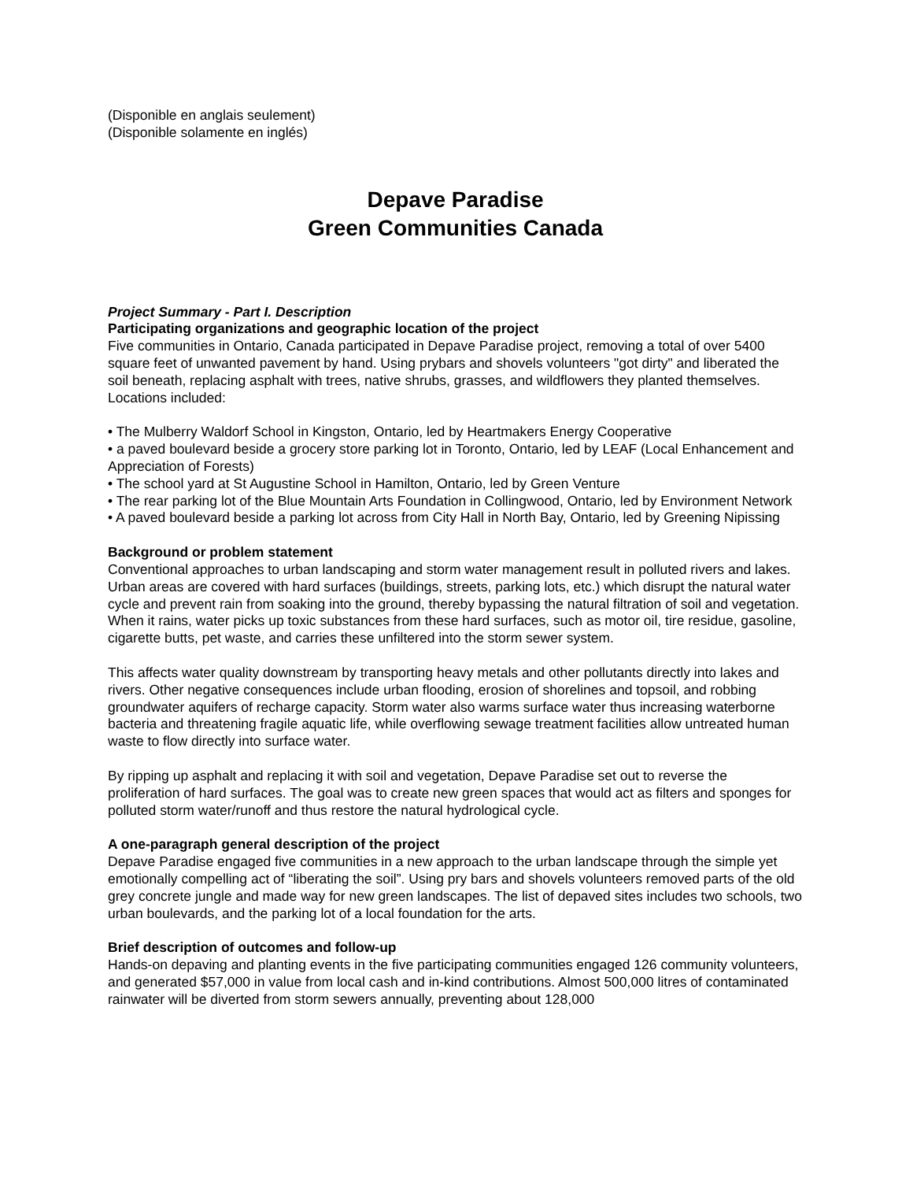(Disponible en anglais seulement)
(Disponible solamente en inglés)
Depave Paradise
Green Communities Canada
Project Summary - Part I. Description
Participating organizations and geographic location of the project
Five communities in Ontario, Canada participated in Depave Paradise project, removing a total of over 5400 square feet of unwanted pavement by hand. Using prybars and shovels volunteers "got dirty" and liberated the soil beneath, replacing asphalt with trees, native shrubs, grasses, and wildflowers they planted themselves. Locations included:
• The Mulberry Waldorf School in Kingston, Ontario, led by Heartmakers Energy Cooperative
• a paved boulevard beside a grocery store parking lot in Toronto, Ontario, led by LEAF (Local Enhancement and Appreciation of Forests)
• The school yard at St Augustine School in Hamilton, Ontario, led by Green Venture
• The rear parking lot of the Blue Mountain Arts Foundation in Collingwood, Ontario, led by Environment Network
• A paved boulevard beside a parking lot across from City Hall in North Bay, Ontario, led by Greening Nipissing
Background or problem statement
Conventional approaches to urban landscaping and storm water management result in polluted rivers and lakes. Urban areas are covered with hard surfaces (buildings, streets, parking lots, etc.) which disrupt the natural water cycle and prevent rain from soaking into the ground, thereby bypassing the natural filtration of soil and vegetation. When it rains, water picks up toxic substances from these hard surfaces, such as motor oil, tire residue, gasoline, cigarette butts, pet waste, and carries these unfiltered into the storm sewer system.
This affects water quality downstream by transporting heavy metals and other pollutants directly into lakes and rivers. Other negative consequences include urban flooding, erosion of shorelines and topsoil, and robbing groundwater aquifers of recharge capacity. Storm water also warms surface water thus increasing waterborne bacteria and threatening fragile aquatic life, while overflowing sewage treatment facilities allow untreated human waste to flow directly into surface water.
By ripping up asphalt and replacing it with soil and vegetation, Depave Paradise set out to reverse the proliferation of hard surfaces. The goal was to create new green spaces that would act as filters and sponges for polluted storm water/runoff and thus restore the natural hydrological cycle.
A one-paragraph general description of the project
Depave Paradise engaged five communities in a new approach to the urban landscape through the simple yet emotionally compelling act of “liberating the soil”. Using pry bars and shovels volunteers removed parts of the old grey concrete jungle and made way for new green landscapes. The list of depaved sites includes two schools, two urban boulevards, and the parking lot of a local foundation for the arts.
Brief description of outcomes and follow-up
Hands-on depaving and planting events in the five participating communities engaged 126 community volunteers, and generated $57,000 in value from local cash and in-kind contributions. Almost 500,000 litres of contaminated rainwater will be diverted from storm sewers annually, preventing about 128,000